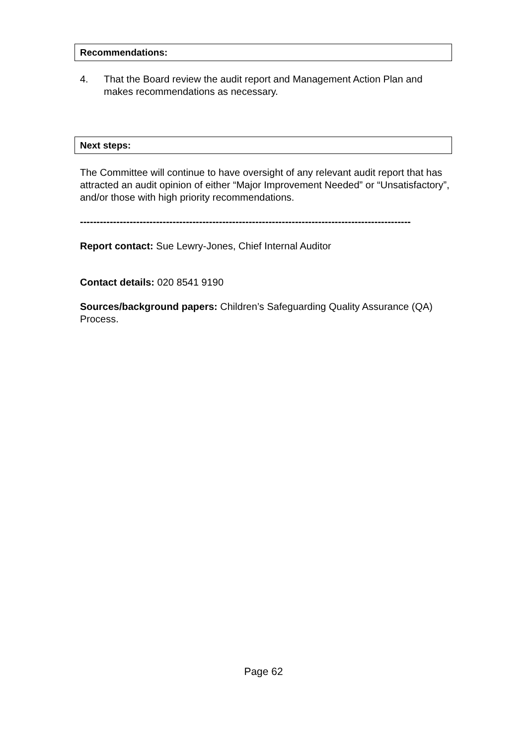Recommendations:
4. That the Board review the audit report and Management Action Plan and makes recommendations as necessary.
Next steps:
The Committee will continue to have oversight of any relevant audit report that has attracted an audit opinion of either “Major Improvement Needed” or “Unsatisfactory”, and/or those with high priority recommendations.
----------------------------------------------------------------------------------------------------
Report contact: Sue Lewry-Jones, Chief Internal Auditor
Contact details: 020 8541 9190
Sources/background papers: Children’s Safeguarding Quality Assurance (QA) Process.
Page 62